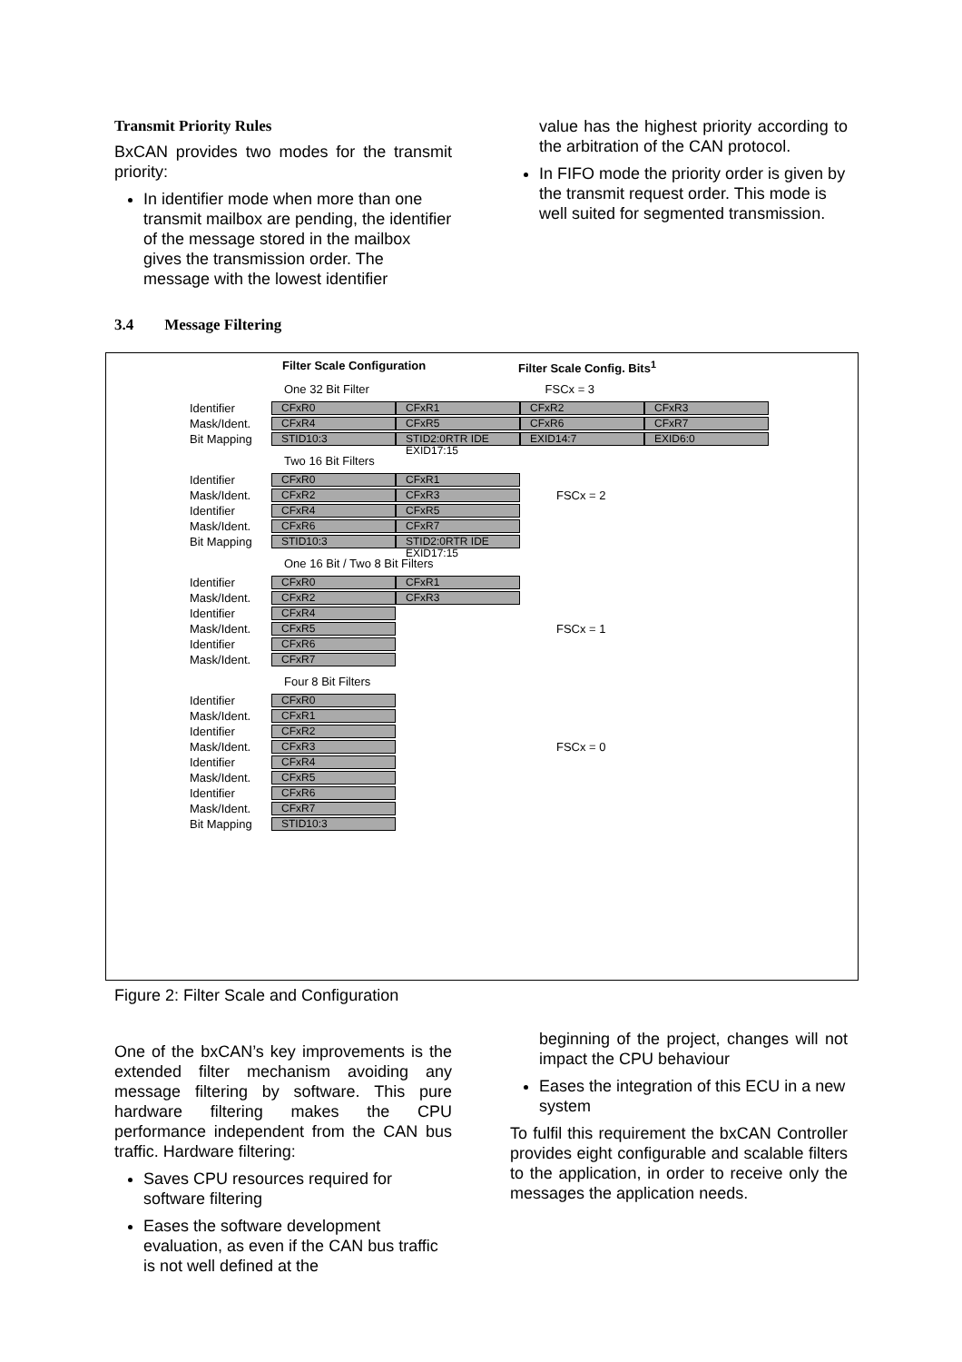Transmit Priority Rules
BxCAN provides two modes for the transmit priority:
In identifier mode when more than one transmit mailbox are pending, the identifier of the message stored in the mailbox gives the transmission order. The message with the lowest identifier
value has the highest priority according to the arbitration of the CAN protocol.
In FIFO mode the priority order is given by the transmit request order. This mode is well suited for segmented transmission.
3.4 Message Filtering
Filter Scale Configuration Filter Scale Config. Bits<sup>1</sup>
One 32 Bit Filter FSCx = 3
Identifier CFxR0 CFxR1 CFxR2 CFxR3
Mask/Ident. CFxR4 CFxR5 CFxR6 CFxR7
Bit Mapping STID10:3 STID2:0RTR IDE EXID17:15 EXID14:7 EXID6:0
Two 16 Bit Filters
Identifier CFxR0 CFxR1
Mask/Ident. CFxR2 CFxR3 FSCx = 2
Identifier CFxR4 CFxR5
Mask/Ident. CFxR6 CFxR7
Bit Mapping STID10:3 STID2:0RTR IDE EXID17:15
One 16 Bit / Two 8 Bit Filters
Identifier CFxR0 CFxR1
Mask/Ident. CFxR2 CFxR3
Identifier CFxR4
Mask/Ident. CFxR5 FSCx = 1
Identifier CFxR6
Mask/Ident. CFxR7
Four 8 Bit Filters
Identifier CFxR0
Mask/Ident. CFxR1
Identifier CFxR2
Mask/Ident. CFxR3 FSCx = 0
Identifier CFxR4
Mask/Ident. CFxR5
Identifier CFxR6
Mask/Ident. CFxR7
Bit Mapping STID10:3
Figure 2: Filter Scale and Configuration
One of the bxCAN’s key improvements is the extended filter mechanism avoiding any message filtering by software. This pure hardware filtering makes the CPU performance independent from the CAN bus traffic. Hardware filtering:
Saves CPU resources required for software filtering
Eases the software development evaluation, as even if the CAN bus traffic is not well defined at the
beginning of the project, changes will not impact the CPU behaviour
Eases the integration of this ECU in a new system
To fulfil this requirement the bxCAN Controller provides eight configurable and scalable filters to the application, in order to receive only the messages the application needs.